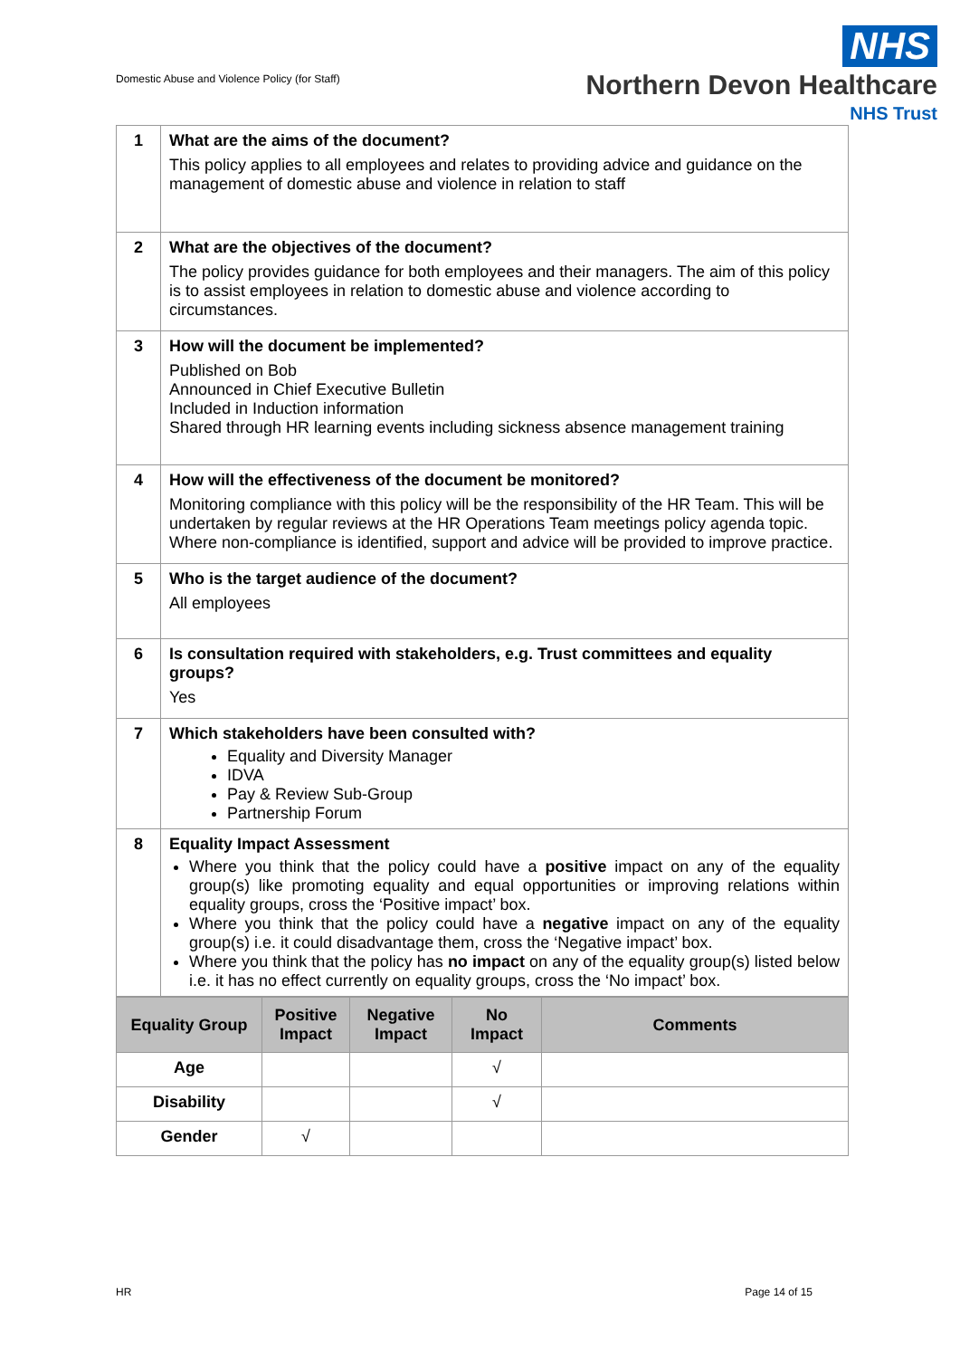Domestic Abuse and Violence Policy (for Staff)
NHS
Northern Devon Healthcare
NHS Trust
| 1 | What are the aims of the document? This policy applies to all employees and relates to providing advice and guidance on the management of domestic abuse and violence in relation to staff |
| 2 | What are the objectives of the document? The policy provides guidance for both employees and their managers. The aim of this policy is to assist employees in relation to domestic abuse and violence according to circumstances. |
| 3 | How will the document be implemented? Published on Bob Announced in Chief Executive Bulletin Included in Induction information Shared through HR learning events including sickness absence management training |
| 4 | How will the effectiveness of the document be monitored? Monitoring compliance with this policy will be the responsibility of the HR Team. This will be undertaken by regular reviews at the HR Operations Team meetings policy agenda topic. Where non-compliance is identified, support and advice will be provided to improve practice. |
| 5 | Who is the target audience of the document? All employees |
| 6 | Is consultation required with stakeholders, e.g. Trust committees and equality groups? Yes |
| 7 | Which stakeholders have been consulted with? Equality and Diversity Manager IDVA Pay & Review Sub-Group Partnership Forum |
| 8 | Equality Impact Assessment Where you think that the policy could have a positive impact on any of the equality group(s) like promoting equality and equal opportunities or improving relations within equality groups, cross the ‘Positive impact’ box. Where you think that the policy could have a negative impact on any of the equality group(s) i.e. it could disadvantage them, cross the ‘Negative impact’ box. Where you think that the policy has no impact on any of the equality group(s) listed below i.e. it has no effect currently on equality groups, cross the ‘No impact’ box. |
| Equality Group | Positive Impact | Negative Impact | No Impact | Comments |
| --- | --- | --- | --- | --- |
| Age | | | √ | |
| Disability | | | √ | |
| Gender | √ | | | |
HR Page 14 of 15